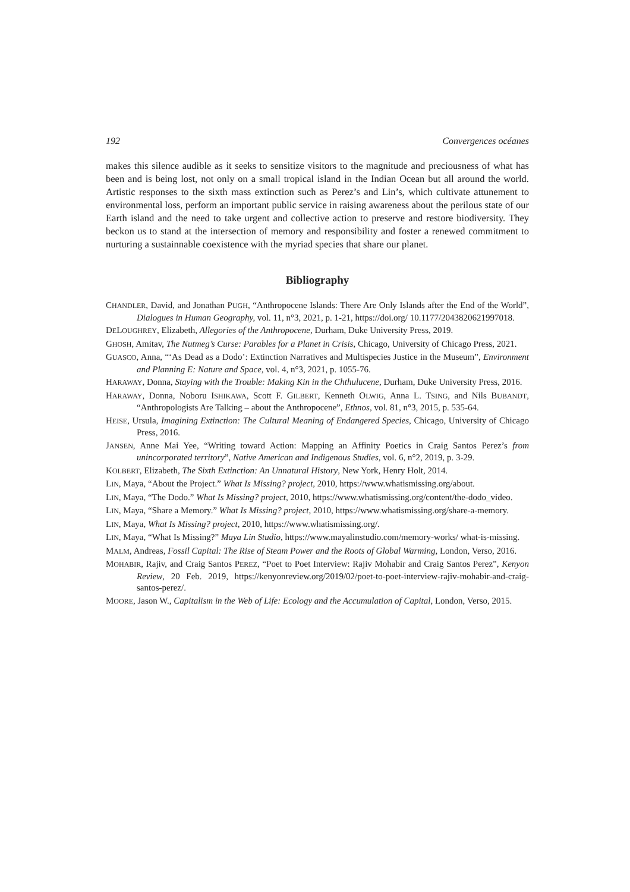192 Convergences océanes
makes this silence audible as it seeks to sensitize visitors to the magnitude and preciousness of what has been and is being lost, not only on a small tropical island in the Indian Ocean but all around the world. Artistic responses to the sixth mass extinction such as Perez’s and Lin’s, which cultivate attunement to environmental loss, perform an important public service in raising awareness about the perilous state of our Earth island and the need to take urgent and collective action to preserve and restore biodiversity. They beckon us to stand at the intersection of memory and responsibility and foster a renewed commitment to nurturing a sustainnable coexistence with the myriad species that share our planet.
Bibliography
CHANDLER, David, and Jonathan PUGH, “Anthropocene Islands: There Are Only Islands after the End of the World”, Dialogues in Human Geography, vol. 11, n°3, 2021, p. 1-21, https://doi.org/ 10.1177/2043820621997018.
DELOUGHREY, Elizabeth, Allegories of the Anthropocene, Durham, Duke University Press, 2019.
GHOSH, Amitav, The Nutmeg’s Curse: Parables for a Planet in Crisis, Chicago, University of Chicago Press, 2021.
GUASCO, Anna, “‘As Dead as a Dodo’: Extinction Narratives and Multispecies Justice in the Museum”, Environment and Planning E: Nature and Space, vol. 4, n°3, 2021, p. 1055-76.
HARAWAY, Donna, Staying with the Trouble: Making Kin in the Chthulucene, Durham, Duke University Press, 2016.
HARAWAY, Donna, Noboru ISHIKAWA, Scott F. GILBERT, Kenneth OLWIG, Anna L. TSING, and Nils BUBANDT, “Anthropologists Are Talking – about the Anthropocene”, Ethnos, vol. 81, n°3, 2015, p. 535-64.
HEISE, Ursula, Imagining Extinction: The Cultural Meaning of Endangered Species, Chicago, University of Chicago Press, 2016.
JANSEN, Anne Mai Yee, “Writing toward Action: Mapping an Affinity Poetics in Craig Santos Perez’s from unincorporated territory”, Native American and Indigenous Studies, vol. 6, n°2, 2019, p. 3-29.
KOLBERT, Elizabeth, The Sixth Extinction: An Unnatural History, New York, Henry Holt, 2014.
LIN, Maya, “About the Project.” What Is Missing? project, 2010, https://www.whatismissing.org/about.
LIN, Maya, “The Dodo.” What Is Missing? project, 2010, https://www.whatismissing.org/content/the-dodo_video.
LIN, Maya, “Share a Memory.” What Is Missing? project, 2010, https://www.whatismissing.org/share-a-memory.
LIN, Maya, What Is Missing? project, 2010, https://www.whatismissing.org/.
LIN, Maya, “What Is Missing?” Maya Lin Studio, https://www.mayalinstudio.com/memory-works/ what-is-missing.
MALM, Andreas, Fossil Capital: The Rise of Steam Power and the Roots of Global Warming, London, Verso, 2016.
MOHABIR, Rajiv, and Craig Santos PEREZ, “Poet to Poet Interview: Rajiv Mohabir and Craig Santos Perez”, Kenyon Review, 20 Feb. 2019, https://kenyonreview.org/2019/02/poet-to-poet-interview-rajiv-mohabir-and-craig-santos-perez/.
MOORE, Jason W., Capitalism in the Web of Life: Ecology and the Accumulation of Capital, London, Verso, 2015.